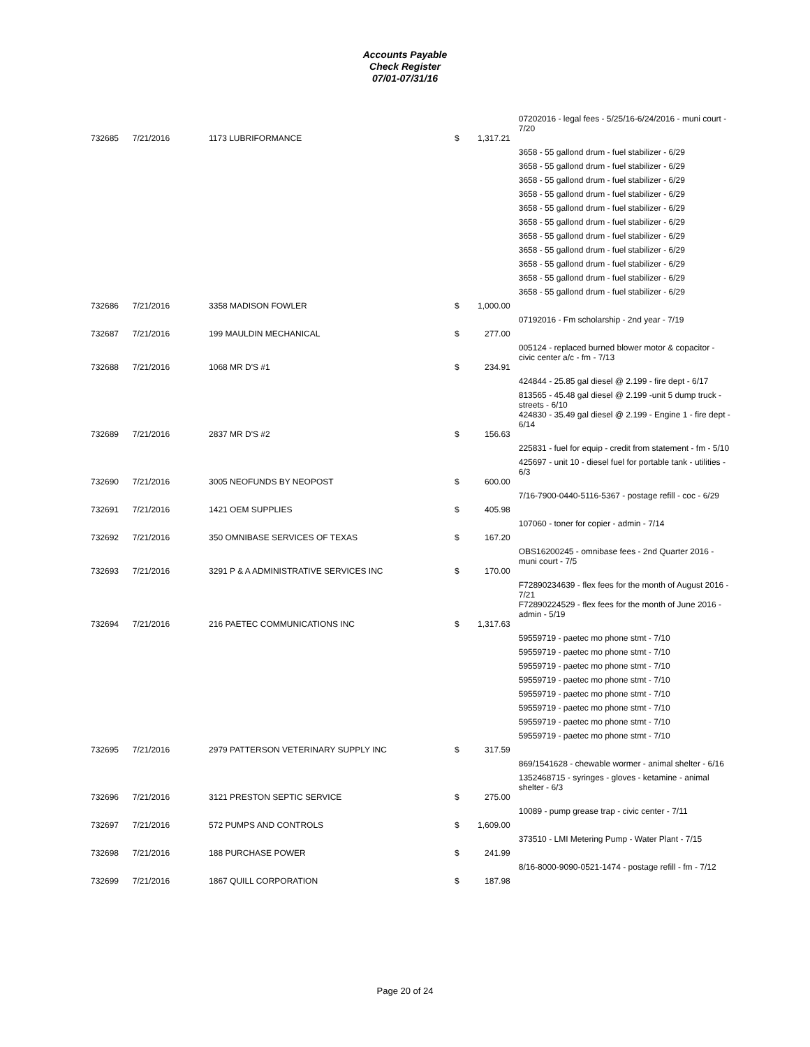Accounts Payable
Check Register
07/01-07/31/16
| | | | | | 07202016 - legal fees - 5/25/16-6/24/2016 - muni court - 7/20 |
| 732685 | 7/21/2016 | 1173 LUBRIFORMANCE | $ | 1,317.21 | |
| | | | | | 3658 - 55 gallond drum - fuel stabilizer - 6/29 |
| | | | | | 3658 - 55 gallond drum - fuel stabilizer - 6/29 |
| | | | | | 3658 - 55 gallond drum - fuel stabilizer - 6/29 |
| | | | | | 3658 - 55 gallond drum - fuel stabilizer - 6/29 |
| | | | | | 3658 - 55 gallond drum - fuel stabilizer - 6/29 |
| | | | | | 3658 - 55 gallond drum - fuel stabilizer - 6/29 |
| | | | | | 3658 - 55 gallond drum - fuel stabilizer - 6/29 |
| | | | | | 3658 - 55 gallond drum - fuel stabilizer - 6/29 |
| | | | | | 3658 - 55 gallond drum - fuel stabilizer - 6/29 |
| | | | | | 3658 - 55 gallond drum - fuel stabilizer - 6/29 |
| | | | | | 3658 - 55 gallond drum - fuel stabilizer - 6/29 |
| 732686 | 7/21/2016 | 3358 MADISON FOWLER | $ | 1,000.00 | |
| | | | | | 07192016 - Fm scholarship - 2nd year - 7/19 |
| 732687 | 7/21/2016 | 199 MAULDIN MECHANICAL | $ | 277.00 | |
| | | | | | 005124 - replaced burned blower motor & copacitor - civic center a/c - fm - 7/13 |
| 732688 | 7/21/2016 | 1068 MR D'S #1 | $ | 234.91 | |
| | | | | | 424844 - 25.85 gal diesel @ 2.199 - fire dept - 6/17 |
| | | | | | 813565 - 45.48 gal diesel @ 2.199 -unit 5 dump truck - streets - 6/10 |
| | | | | | 424830 - 35.49 gal diesel @ 2.199 - Engine 1 - fire dept - 6/14 |
| 732689 | 7/21/2016 | 2837 MR D'S #2 | $ | 156.63 | |
| | | | | | 225831 - fuel for equip - credit from statement - fm - 5/10 |
| | | | | | 425697 - unit 10 - diesel fuel for portable tank - utilities - 6/3 |
| 732690 | 7/21/2016 | 3005 NEOFUNDS BY NEOPOST | $ | 600.00 | |
| | | | | | 7/16-7900-0440-5116-5367 - postage refill - coc - 6/29 |
| 732691 | 7/21/2016 | 1421 OEM SUPPLIES | $ | 405.98 | |
| | | | | | 107060 - toner for copier - admin - 7/14 |
| 732692 | 7/21/2016 | 350 OMNIBASE SERVICES OF TEXAS | $ | 167.20 | |
| | | | | | OBS16200245 - omnibase fees - 2nd Quarter 2016 - muni court - 7/5 |
| 732693 | 7/21/2016 | 3291 P & A ADMINISTRATIVE SERVICES INC | $ | 170.00 | |
| | | | | | F72890234639 - flex fees for the month of August 2016 - 7/21 |
| | | | | | F72890224529 - flex fees for the month of June 2016 - admin - 5/19 |
| 732694 | 7/21/2016 | 216 PAETEC COMMUNICATIONS INC | $ | 1,317.63 | |
| | | | | | 59559719 - paetec mo phone stmt - 7/10 |
| | | | | | 59559719 - paetec mo phone stmt - 7/10 |
| | | | | | 59559719 - paetec mo phone stmt - 7/10 |
| | | | | | 59559719 - paetec mo phone stmt - 7/10 |
| | | | | | 59559719 - paetec mo phone stmt - 7/10 |
| | | | | | 59559719 - paetec mo phone stmt - 7/10 |
| | | | | | 59559719 - paetec mo phone stmt - 7/10 |
| | | | | | 59559719 - paetec mo phone stmt - 7/10 |
| 732695 | 7/21/2016 | 2979 PATTERSON VETERINARY SUPPLY INC | $ | 317.59 | |
| | | | | | 869/1541628 - chewable wormer - animal shelter - 6/16 |
| | | | | | 1352468715 - syringes - gloves - ketamine - animal shelter - 6/3 |
| 732696 | 7/21/2016 | 3121 PRESTON SEPTIC SERVICE | $ | 275.00 | |
| | | | | | 10089 - pump grease trap - civic center - 7/11 |
| 732697 | 7/21/2016 | 572 PUMPS AND CONTROLS | $ | 1,609.00 | |
| | | | | | 373510 - LMI Metering Pump - Water Plant - 7/15 |
| 732698 | 7/21/2016 | 188 PURCHASE POWER | $ | 241.99 | |
| | | | | | 8/16-8000-9090-0521-1474 - postage refill - fm - 7/12 |
| 732699 | 7/21/2016 | 1867 QUILL CORPORATION | $ | 187.98 | |
Page 20 of 24